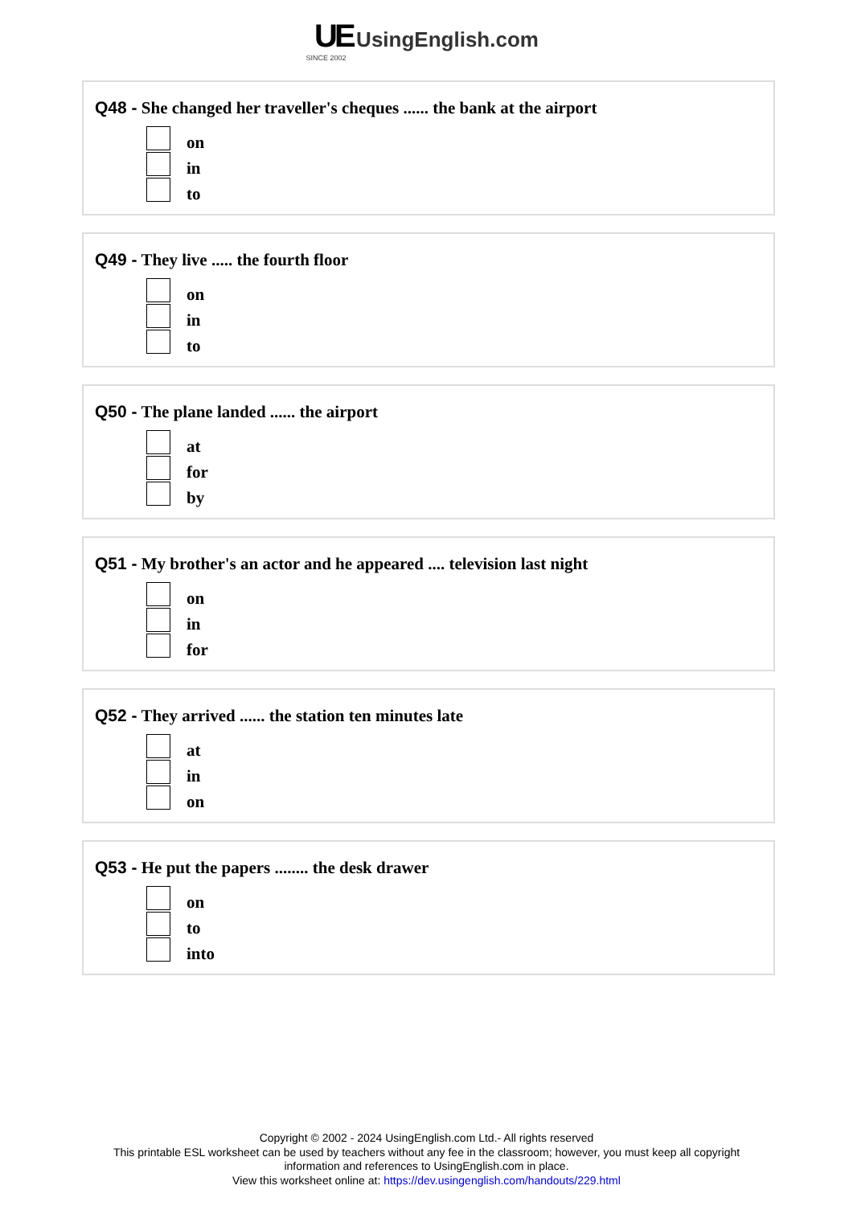UE UsingEnglish.com
SINCE 2002
Q48 - She changed her traveller's cheques ...... the bank at the airport
on
in
to
Q49 - They live ..... the fourth floor
on
in
to
Q50 - The plane landed ...... the airport
at
for
by
Q51 - My brother's an actor and he appeared .... television last night
on
in
for
Q52 - They arrived ...... the station ten minutes late
at
in
on
Q53 - He put the papers ........ the desk drawer
on
to
into
Copyright © 2002 - 2024 UsingEnglish.com Ltd.- All rights reserved
This printable ESL worksheet can be used by teachers without any fee in the classroom; however, you must keep all copyright
information and references to UsingEnglish.com in place.
View this worksheet online at: https://dev.usingenglish.com/handouts/229.html